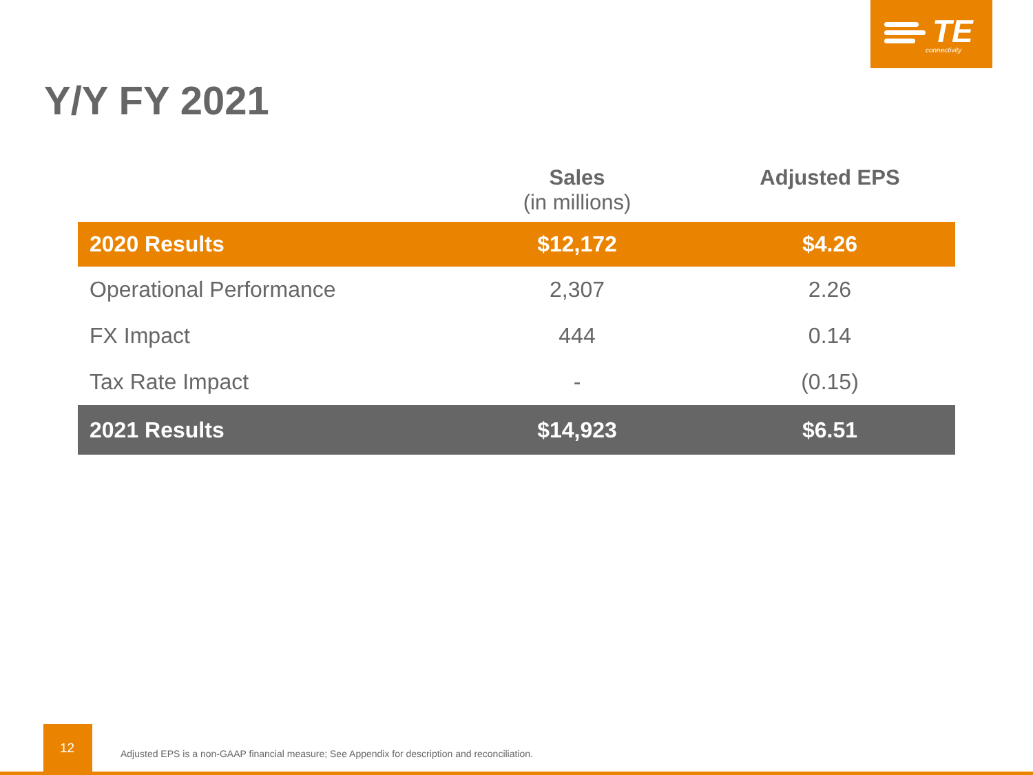TE
connectivity
Y/Y FY 2021
| | Sales (in millions) | Adjusted EPS |
| --- | --- | --- |
| 2020 Results | $12,172 | $4.26 |
| Operational Performance | 2,307 | 2.26 |
| FX Impact | 444 | 0.14 |
| Tax Rate Impact | - | (0.15) |
| 2021 Results | $14,923 | $6.51 |
12
Adjusted EPS is a non-GAAP financial measure; See Appendix for description and reconciliation.